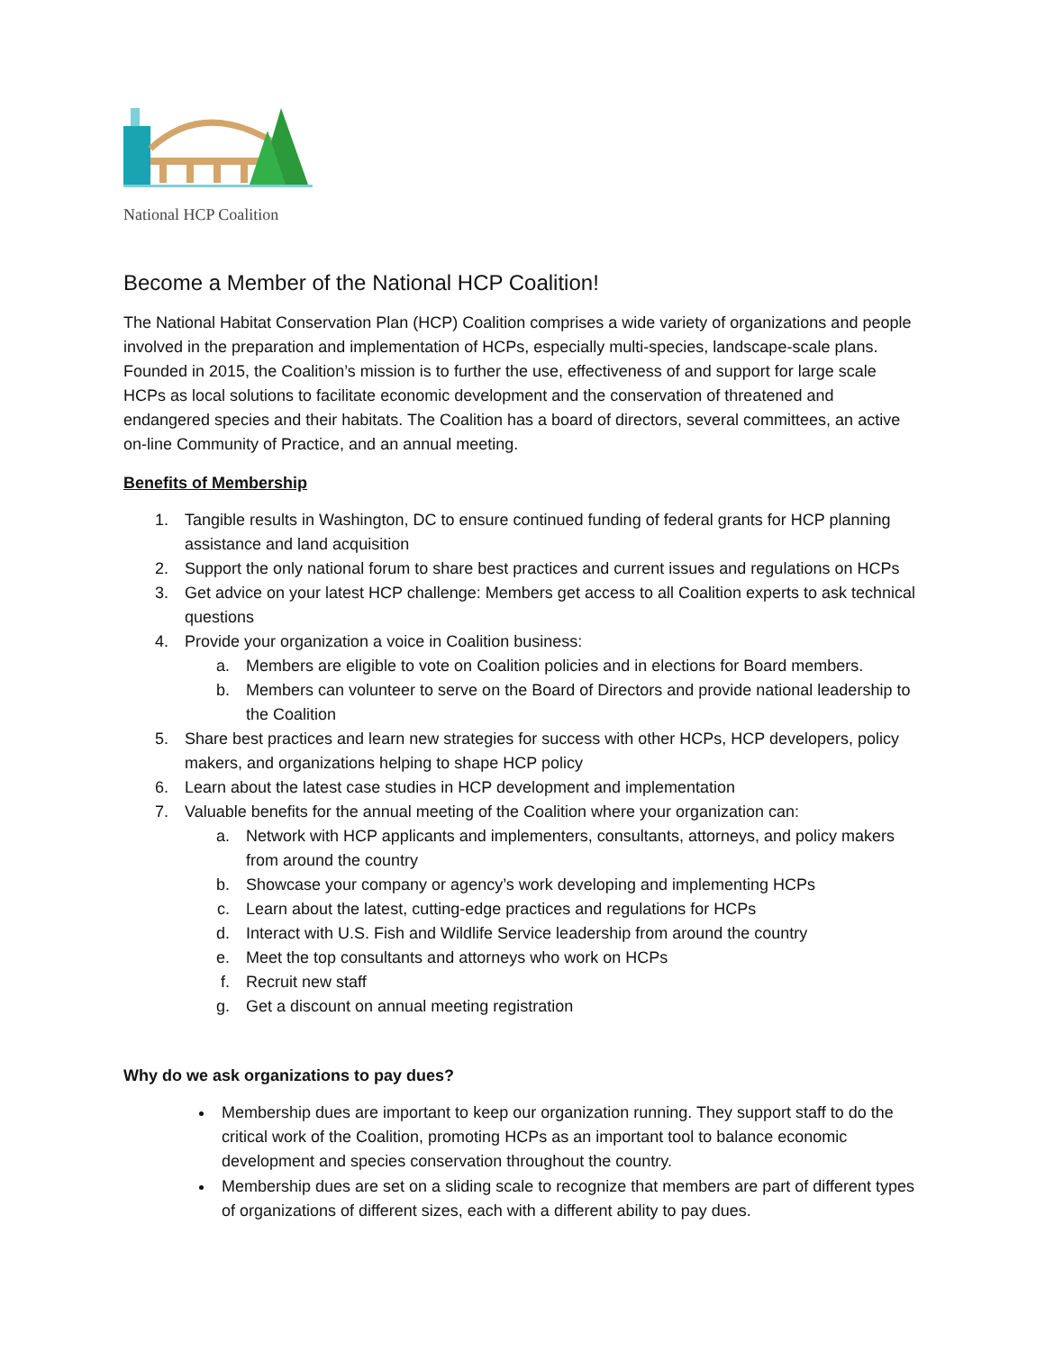National HCP Coalition
Become a Member of the National HCP Coalition!
The National Habitat Conservation Plan (HCP) Coalition comprises a wide variety of organizations and people involved in the preparation and implementation of HCPs, especially multi-species, landscape-scale plans. Founded in 2015, the Coalition’s mission is to further the use, effectiveness of and support for large scale HCPs as local solutions to facilitate economic development and the conservation of threatened and endangered species and their habitats. The Coalition has a board of directors, several committees, an active on-line Community of Practice, and an annual meeting.
Benefits of Membership
1. Tangible results in Washington, DC to ensure continued funding of federal grants for HCP planning assistance and land acquisition
2. Support the only national forum to share best practices and current issues and regulations on HCPs
3. Get advice on your latest HCP challenge: Members get access to all Coalition experts to ask technical questions
4. Provide your organization a voice in Coalition business:
a. Members are eligible to vote on Coalition policies and in elections for Board members.
b. Members can volunteer to serve on the Board of Directors and provide national leadership to the Coalition
5. Share best practices and learn new strategies for success with other HCPs, HCP developers, policy makers, and organizations helping to shape HCP policy
6. Learn about the latest case studies in HCP development and implementation
7. Valuable benefits for the annual meeting of the Coalition where your organization can:
a. Network with HCP applicants and implementers, consultants, attorneys, and policy makers from around the country
b. Showcase your company or agency’s work developing and implementing HCPs
c. Learn about the latest, cutting-edge practices and regulations for HCPs
d. Interact with U.S. Fish and Wildlife Service leadership from around the country
e. Meet the top consultants and attorneys who work on HCPs
f. Recruit new staff
g. Get a discount on annual meeting registration
Why do we ask organizations to pay dues?
Membership dues are important to keep our organization running. They support staff to do the critical work of the Coalition, promoting HCPs as an important tool to balance economic development and species conservation throughout the country.
Membership dues are set on a sliding scale to recognize that members are part of different types of organizations of different sizes, each with a different ability to pay dues.